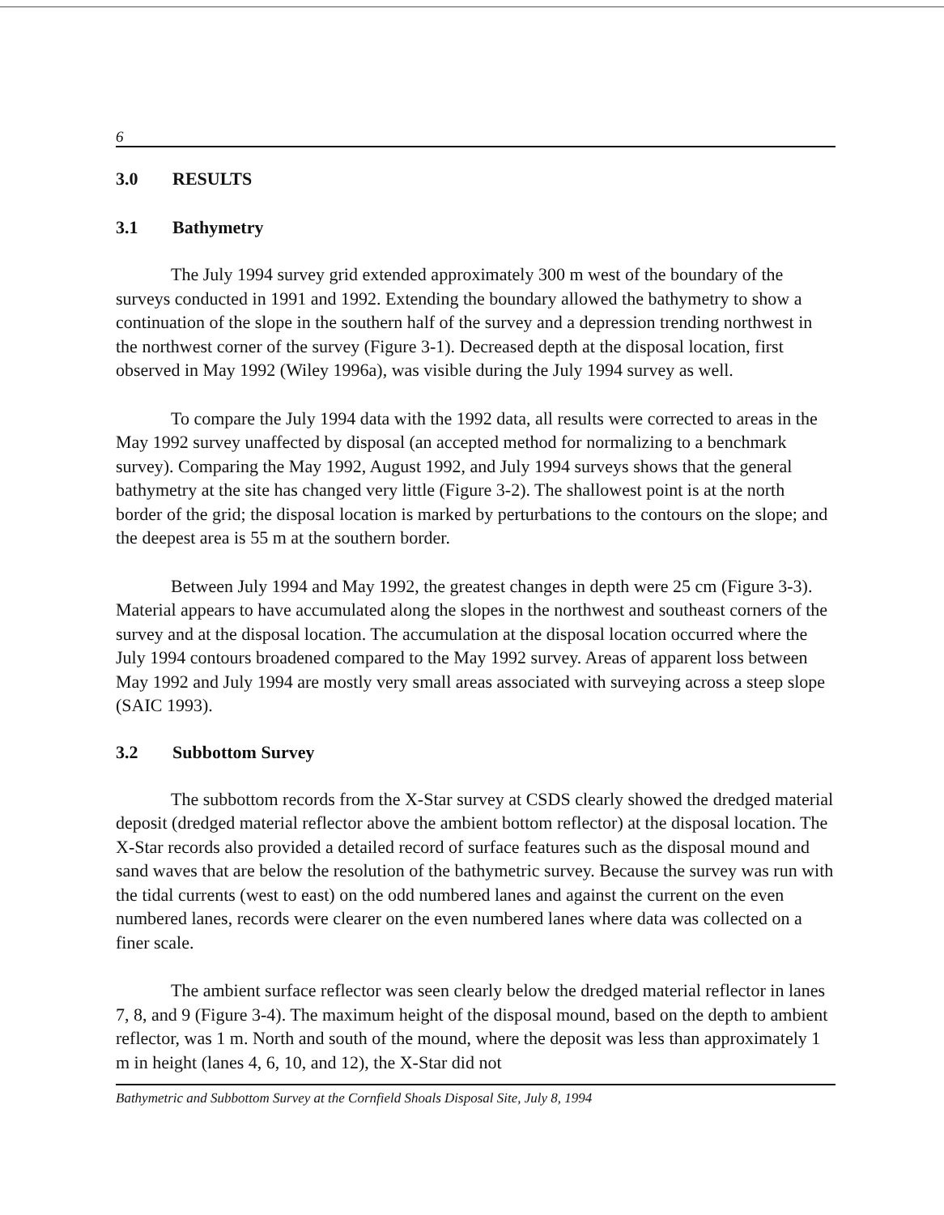6
3.0 RESULTS
3.1 Bathymetry
The July 1994 survey grid extended approximately 300 m west of the boundary of the surveys conducted in 1991 and 1992. Extending the boundary allowed the bathymetry to show a continuation of the slope in the southern half of the survey and a depression trending northwest in the northwest corner of the survey (Figure 3-1). Decreased depth at the disposal location, first observed in May 1992 (Wiley 1996a), was visible during the July 1994 survey as well.
To compare the July 1994 data with the 1992 data, all results were corrected to areas in the May 1992 survey unaffected by disposal (an accepted method for normalizing to a benchmark survey). Comparing the May 1992, August 1992, and July 1994 surveys shows that the general bathymetry at the site has changed very little (Figure 3-2). The shallowest point is at the north border of the grid; the disposal location is marked by perturbations to the contours on the slope; and the deepest area is 55 m at the southern border.
Between July 1994 and May 1992, the greatest changes in depth were 25 cm (Figure 3-3). Material appears to have accumulated along the slopes in the northwest and southeast corners of the survey and at the disposal location. The accumulation at the disposal location occurred where the July 1994 contours broadened compared to the May 1992 survey. Areas of apparent loss between May 1992 and July 1994 are mostly very small areas associated with surveying across a steep slope (SAIC 1993).
3.2 Subbottom Survey
The subbottom records from the X-Star survey at CSDS clearly showed the dredged material deposit (dredged material reflector above the ambient bottom reflector) at the disposal location. The X-Star records also provided a detailed record of surface features such as the disposal mound and sand waves that are below the resolution of the bathymetric survey. Because the survey was run with the tidal currents (west to east) on the odd numbered lanes and against the current on the even numbered lanes, records were clearer on the even numbered lanes where data was collected on a finer scale.
The ambient surface reflector was seen clearly below the dredged material reflector in lanes 7, 8, and 9 (Figure 3-4). The maximum height of the disposal mound, based on the depth to ambient reflector, was 1 m. North and south of the mound, where the deposit was less than approximately 1 m in height (lanes 4, 6, 10, and 12), the X-Star did not
Bathymetric and Subbottom Survey at the Cornfield Shoals Disposal Site, July 8, 1994